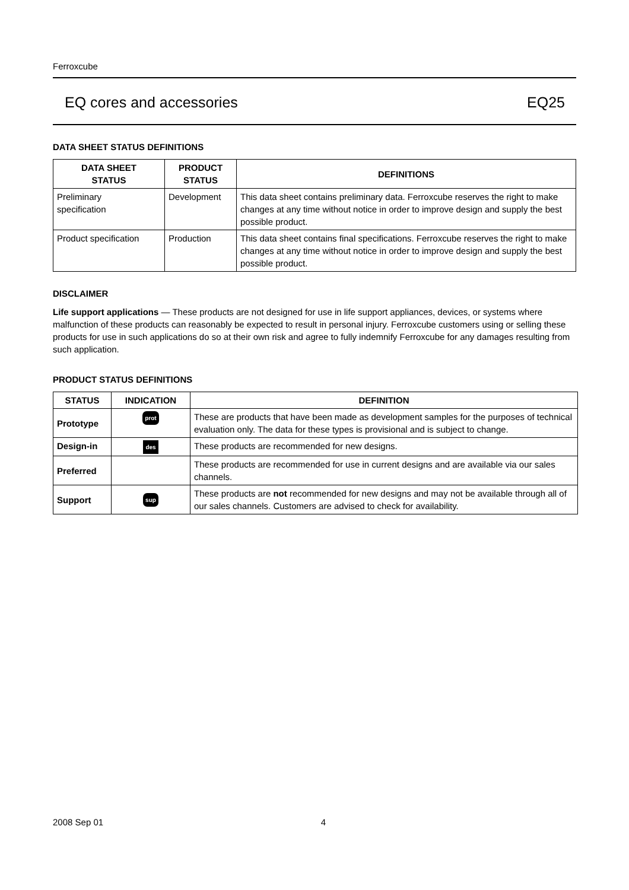Ferroxcube
EQ cores and accessories EQ25
DATA SHEET STATUS DEFINITIONS
| DATA SHEET STATUS | PRODUCT STATUS | DEFINITIONS |
| --- | --- | --- |
| Preliminary specification | Development | This data sheet contains preliminary data. Ferroxcube reserves the right to make changes at any time without notice in order to improve design and supply the best possible product. |
| Product specification | Production | This data sheet contains final specifications. Ferroxcube reserves the right to make changes at any time without notice in order to improve design and supply the best possible product. |
DISCLAIMER
Life support applications — These products are not designed for use in life support appliances, devices, or systems where malfunction of these products can reasonably be expected to result in personal injury. Ferroxcube customers using or selling these products for use in such applications do so at their own risk and agree to fully indemnify Ferroxcube for any damages resulting from such application.
PRODUCT STATUS DEFINITIONS
| STATUS | INDICATION | DEFINITION |
| --- | --- | --- |
| Prototype | prot | These are products that have been made as development samples for the purposes of technical evaluation only. The data for these types is provisional and is subject to change. |
| Design-in | des | These products are recommended for new designs. |
| Preferred | | These products are recommended for use in current designs and are available via our sales channels. |
| Support | sup | These products are not recommended for new designs and may not be available through all of our sales channels. Customers are advised to check for availability. |
2008 Sep 01 4